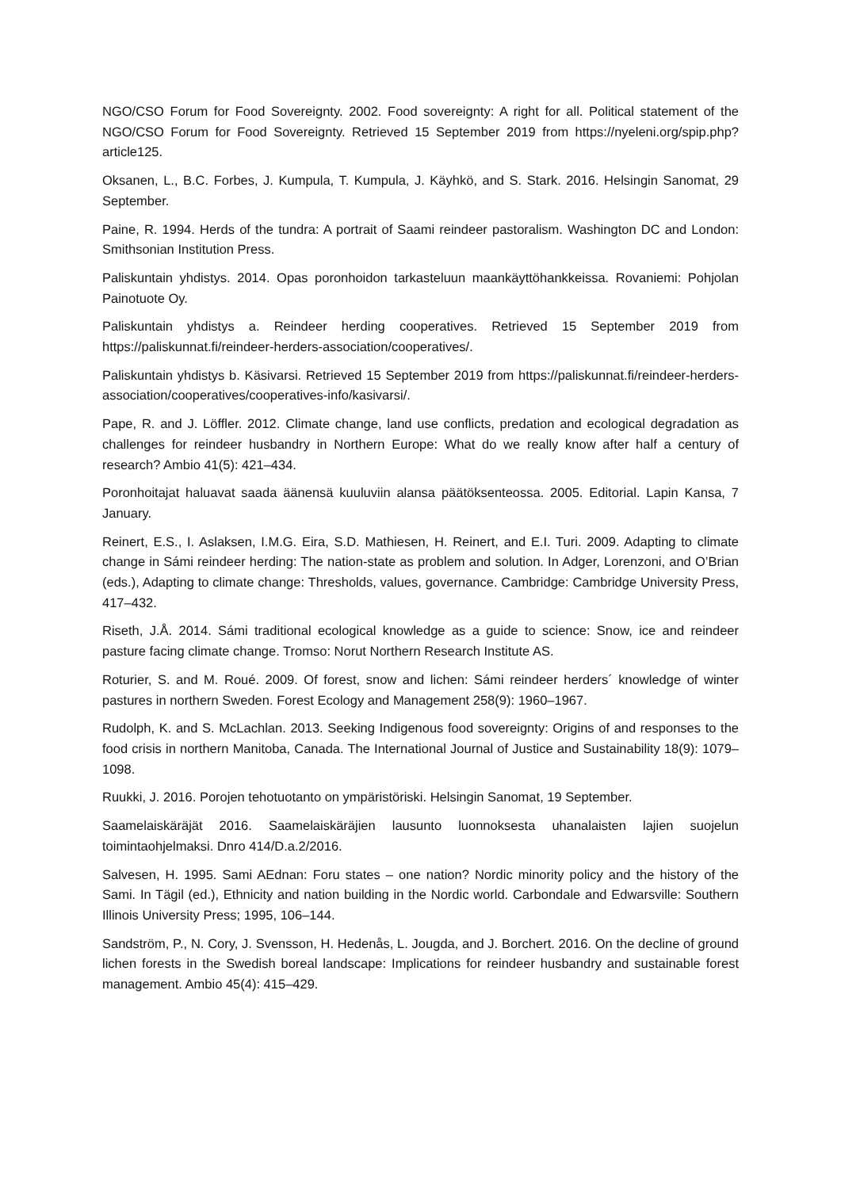NGO/CSO Forum for Food Sovereignty. 2002. Food sovereignty: A right for all. Political statement of the NGO/CSO Forum for Food Sovereignty. Retrieved 15 September 2019 from https://nyeleni.org/spip.php?article125.
Oksanen, L., B.C. Forbes, J. Kumpula, T. Kumpula, J. Käyhkö, and S. Stark. 2016. Helsingin Sanomat, 29 September.
Paine, R. 1994. Herds of the tundra: A portrait of Saami reindeer pastoralism. Washington DC and London: Smithsonian Institution Press.
Paliskuntain yhdistys. 2014. Opas poronhoidon tarkasteluun maankäyttöhankkeissa. Rovaniemi: Pohjolan Painotuote Oy.
Paliskuntain yhdistys a. Reindeer herding cooperatives. Retrieved 15 September 2019 from https://paliskunnat.fi/reindeer-herders-association/cooperatives/.
Paliskuntain yhdistys b. Käsivarsi. Retrieved 15 September 2019 from https://paliskunnat.fi/reindeer-herders-association/cooperatives/cooperatives-info/kasivarsi/.
Pape, R. and J. Löffler. 2012. Climate change, land use conflicts, predation and ecological degradation as challenges for reindeer husbandry in Northern Europe: What do we really know after half a century of research? Ambio 41(5): 421–434.
Poronhoitajat haluavat saada äänensä kuuluviin alansa päätöksenteossa. 2005. Editorial. Lapin Kansa, 7 January.
Reinert, E.S., I. Aslaksen, I.M.G. Eira, S.D. Mathiesen, H. Reinert, and E.I. Turi. 2009. Adapting to climate change in Sámi reindeer herding: The nation-state as problem and solution. In Adger, Lorenzoni, and O’Brian (eds.), Adapting to climate change: Thresholds, values, governance. Cambridge: Cambridge University Press, 417–432.
Riseth, J.Å. 2014. Sámi traditional ecological knowledge as a guide to science: Snow, ice and reindeer pasture facing climate change. Tromso: Norut Northern Research Institute AS.
Roturier, S. and M. Roué. 2009. Of forest, snow and lichen: Sámi reindeer herders´ knowledge of winter pastures in northern Sweden. Forest Ecology and Management 258(9): 1960–1967.
Rudolph, K. and S. McLachlan. 2013. Seeking Indigenous food sovereignty: Origins of and responses to the food crisis in northern Manitoba, Canada. The International Journal of Justice and Sustainability 18(9): 1079–1098.
Ruukki, J. 2016. Porojen tehotuotanto on ympäristöriski. Helsingin Sanomat, 19 September.
Saamelaiskäräjät 2016. Saamelaiskäräjien lausunto luonnoksesta uhanalaisten lajien suojelun toimintaohjelmaksi. Dnro 414/D.a.2/2016.
Salvesen, H. 1995. Sami AEdnan: Foru states – one nation? Nordic minority policy and the history of the Sami. In Tägil (ed.), Ethnicity and nation building in the Nordic world. Carbondale and Edwarsville: Southern Illinois University Press; 1995, 106–144.
Sandström, P., N. Cory, J. Svensson, H. Hedenås, L. Jougda, and J. Borchert. 2016. On the decline of ground lichen forests in the Swedish boreal landscape: Implications for reindeer husbandry and sustainable forest management. Ambio 45(4): 415–429.